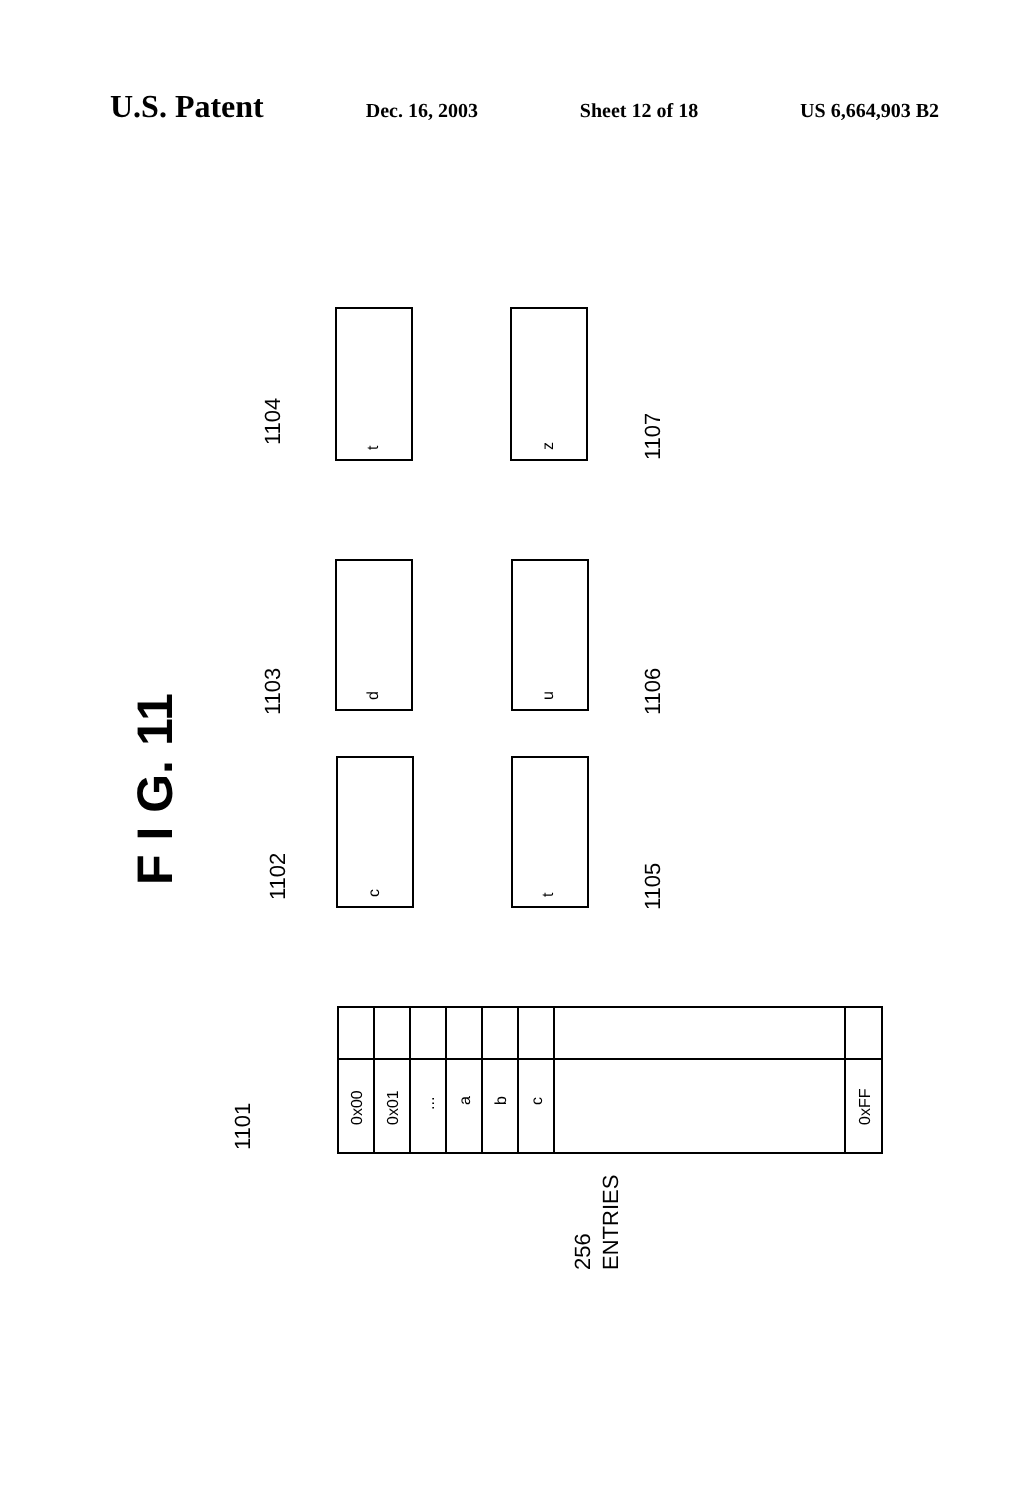U.S. Patent Dec. 16, 2003 Sheet 12 of 18 US 6,664,903 B2
F I G. 11
1104
1103
1102
1107
1106
1105
1101
256
ENTRIES
0x00
0x01
...
a
b
c
0xFF
t
d
c
z
u
t